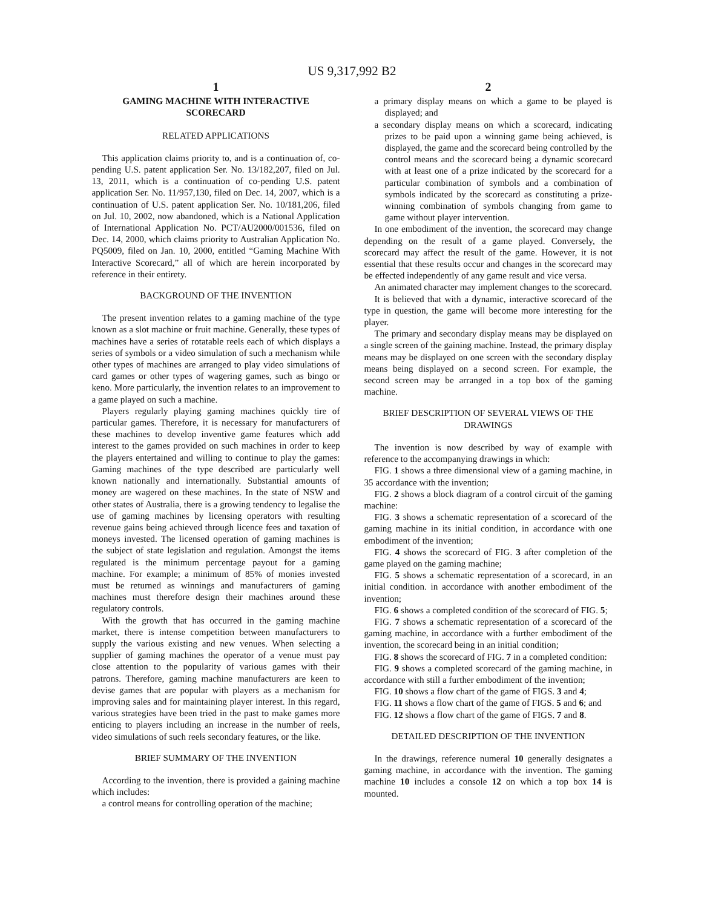US 9,317,992 B2
1
GAMING MACHINE WITH INTERACTIVE SCORECARD
RELATED APPLICATIONS
This application claims priority to, and is a continuation of, co-pending U.S. patent application Ser. No. 13/182,207, filed on Jul. 13, 2011, which is a continuation of co-pending U.S. patent application Ser. No. 11/957,130, filed on Dec. 14, 2007, which is a continuation of U.S. patent application Ser. No. 10/181,206, filed on Jul. 10, 2002, now abandoned, which is a National Application of International Application No. PCT/AU2000/001536, filed on Dec. 14, 2000, which claims priority to Australian Application No. PQ5009, filed on Jan. 10, 2000, entitled “Gaming Machine With Interactive Scorecard,” all of which are herein incorporated by reference in their entirety.
BACKGROUND OF THE INVENTION
The present invention relates to a gaming machine of the type known as a slot machine or fruit machine. Generally, these types of machines have a series of rotatable reels each of which displays a series of symbols or a video simulation of such a mechanism while other types of machines are arranged to play video simulations of card games or other types of wagering games, such as bingo or keno. More particularly, the invention relates to an improvement to a game played on such a machine.
Players regularly playing gaming machines quickly tire of particular games. Therefore, it is necessary for manufacturers of these machines to develop inventive game features which add interest to the games provided on such machines in order to keep the players entertained and willing to continue to play the games: Gaming machines of the type described are particularly well known nationally and internationally. Substantial amounts of money are wagered on these machines. In the state of NSW and other states of Australia, there is a growing tendency to legalise the use of gaming machines by licensing operators with resulting revenue gains being achieved through licence fees and taxation of moneys invested. The licensed operation of gaming machines is the subject of state legislation and regulation. Amongst the items regulated is the minimum percentage payout for a gaming machine. For example; a minimum of 85% of monies invested must be returned as winnings and manufacturers of gaming machines must therefore design their machines around these regulatory controls.
With the growth that has occurred in the gaming machine market, there is intense competition between manufacturers to supply the various existing and new venues. When selecting a supplier of gaming machines the operator of a venue must pay close attention to the popularity of various games with their patrons. Therefore, gaming machine manufacturers are keen to devise games that are popular with players as a mechanism for improving sales and for maintaining player interest. In this regard, various strategies have been tried in the past to make games more enticing to players including an increase in the number of reels, video simulations of such reels secondary features, or the like.
BRIEF SUMMARY OF THE INVENTION
According to the invention, there is provided a gaining machine which includes:
a control means for controlling operation of the machine;
2
a primary display means on which a game to be played is displayed; and
a secondary display means on which a scorecard, indicating prizes to be paid upon a winning game being achieved, is displayed, the game and the scorecard being controlled by the control means and the scorecard being a dynamic scorecard with at least one of a prize indicated by the scorecard for a particular combination of symbols and a combination of symbols indicated by the scorecard as constituting a prize-winning combination of symbols changing from game to game without player intervention.
In one embodiment of the invention, the scorecard may change depending on the result of a game played. Conversely, the scorecard may affect the result of the game. However, it is not essential that these results occur and changes in the scorecard may be effected independently of any game result and vice versa.
An animated character may implement changes to the scorecard.
It is believed that with a dynamic, interactive scorecard of the type in question, the game will become more interesting for the player.
The primary and secondary display means may be displayed on a single screen of the gaining machine. Instead, the primary display means may be displayed on one screen with the secondary display means being displayed on a second screen. For example, the second screen may be arranged in a top box of the gaming machine.
BRIEF DESCRIPTION OF SEVERAL VIEWS OF THE DRAWINGS
The invention is now described by way of example with reference to the accompanying drawings in which:
FIG. 1 shows a three dimensional view of a gaming machine, in 35 accordance with the invention;
FIG. 2 shows a block diagram of a control circuit of the gaming machine:
FIG. 3 shows a schematic representation of a scorecard of the gaming machine in its initial condition, in accordance with one embodiment of the invention;
FIG. 4 shows the scorecard of FIG. 3 after completion of the game played on the gaming machine;
FIG. 5 shows a schematic representation of a scorecard, in an initial condition. in accordance with another embodiment of the invention;
FIG. 6 shows a completed condition of the scorecard of FIG. 5;
FIG. 7 shows a schematic representation of a scorecard of the gaming machine, in accordance with a further embodiment of the invention, the scorecard being in an initial condition;
FIG. 8 shows the scorecard of FIG. 7 in a completed condition:
FIG. 9 shows a completed scorecard of the gaming machine, in accordance with still a further embodiment of the invention;
FIG. 10 shows a flow chart of the game of FIGS. 3 and 4;
FIG. 11 shows a flow chart of the game of FIGS. 5 and 6; and
FIG. 12 shows a flow chart of the game of FIGS. 7 and 8.
DETAILED DESCRIPTION OF THE INVENTION
In the drawings, reference numeral 10 generally designates a gaming machine, in accordance with the invention. The gaming machine 10 includes a console 12 on which a top box 14 is mounted.